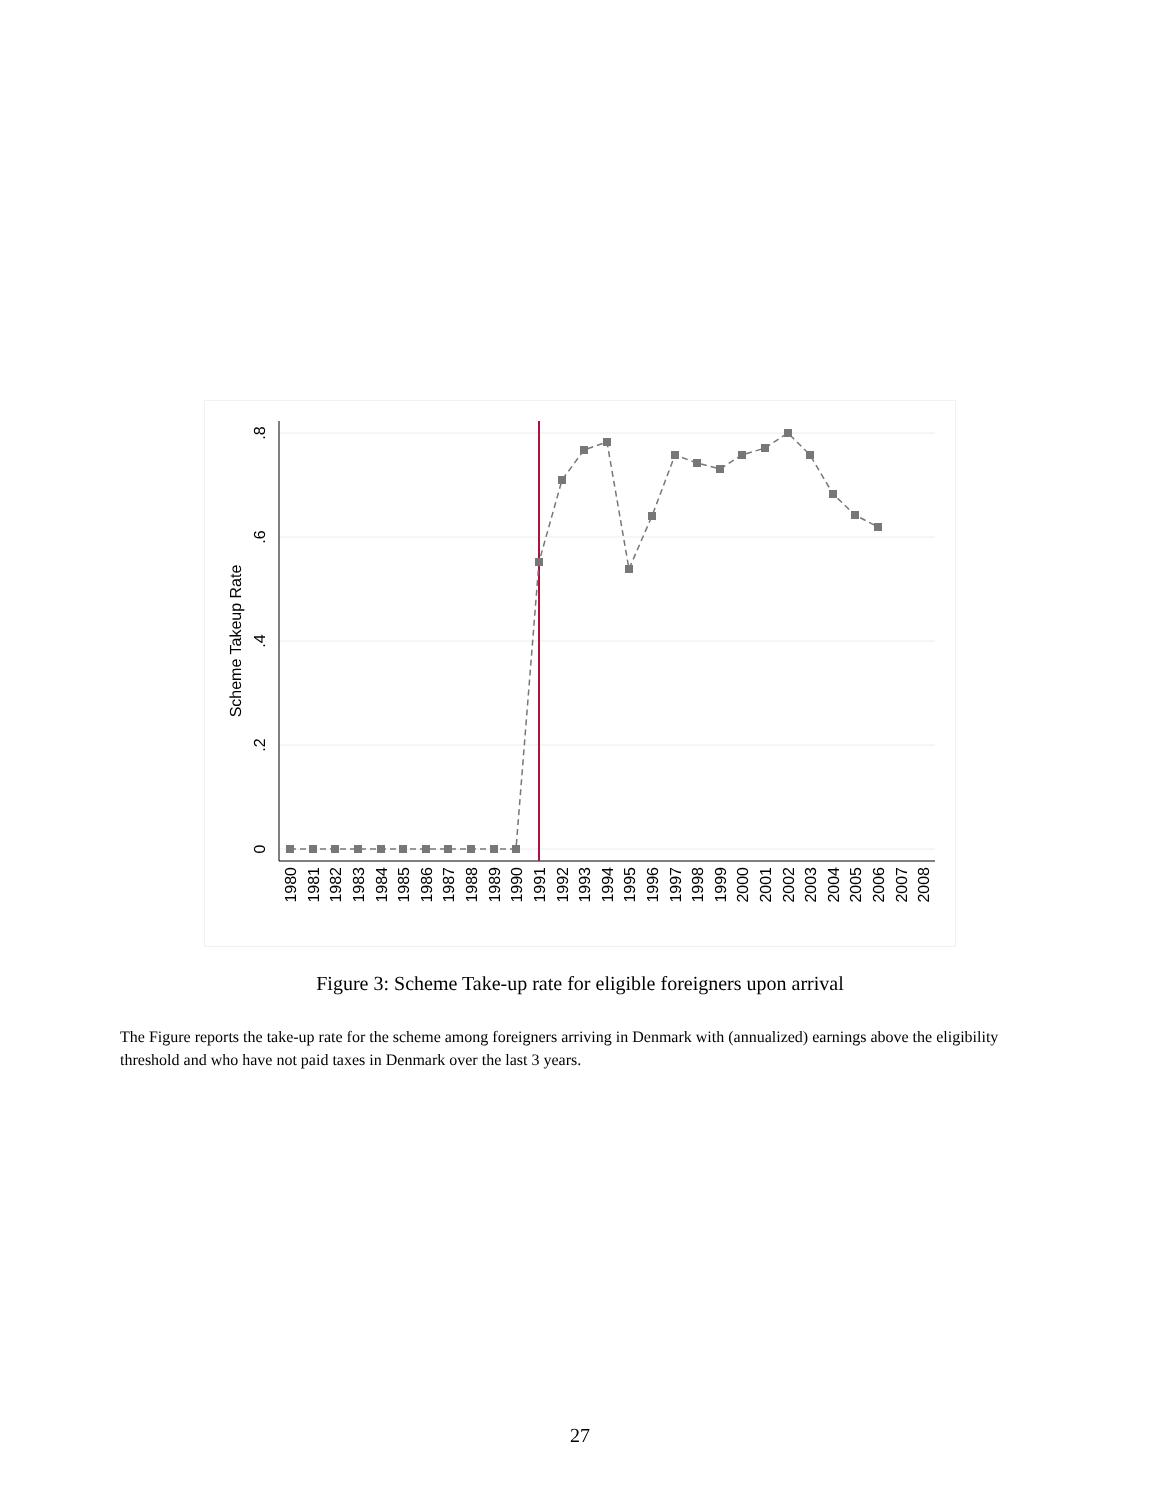0
.2
.4
.6
.8
Scheme Takeup Rate
1980
1981
1982
1983
1984
1985
1986
1987
1988
1989
1990
1991
1992
1993
1994
1995
1996
1997
1998
1999
2000
2001
2002
2003
2004
2005
2006
2007
2008
Figure 3: Scheme Take-up rate for eligible foreigners upon arrival
The Figure reports the take-up rate for the scheme among foreigners arriving in Denmark with (annualized) earnings above the eligibility threshold and who have not paid taxes in Denmark over the last 3 years.
27